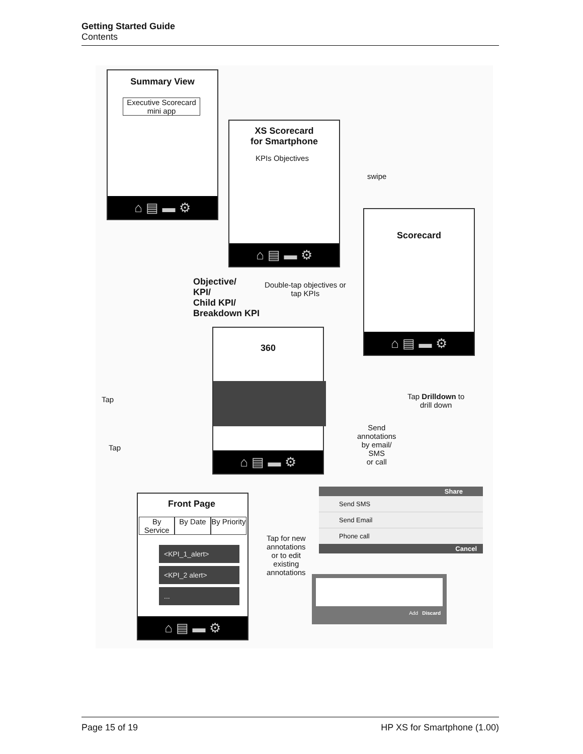Getting Started Guide
Contents
Summary View
Executive Scorecard mini app
⌂ ▤ ▬ ⚙
XS Scorecard
for Smartphone
KPIs Objectives
⌂ ▤ ▬ ⚙
swipe
Scorecard
⌂ ▤ ▬ ⚙
Objective/
KPI/
Child KPI/
Breakdown KPI
Double-tap objectives or
tap KPIs
360
⌂ ▤ ▬ ⚙
Tap Drilldown to
drill down
Tap
Tap
Send
annotations
by email/
SMS
or call
Share
Send SMS
Send Email
Phone call
Cancel
Tap for new
annotations
or to edit
existing
annotations
Add Discard
Front Page
By Service By Date By Priority
<KPI_1_alert>
<KPI_2 alert>
...
⌂ ▤ ▬ ⚙
Page 15 of 19 HP XS for Smartphone (1.00)